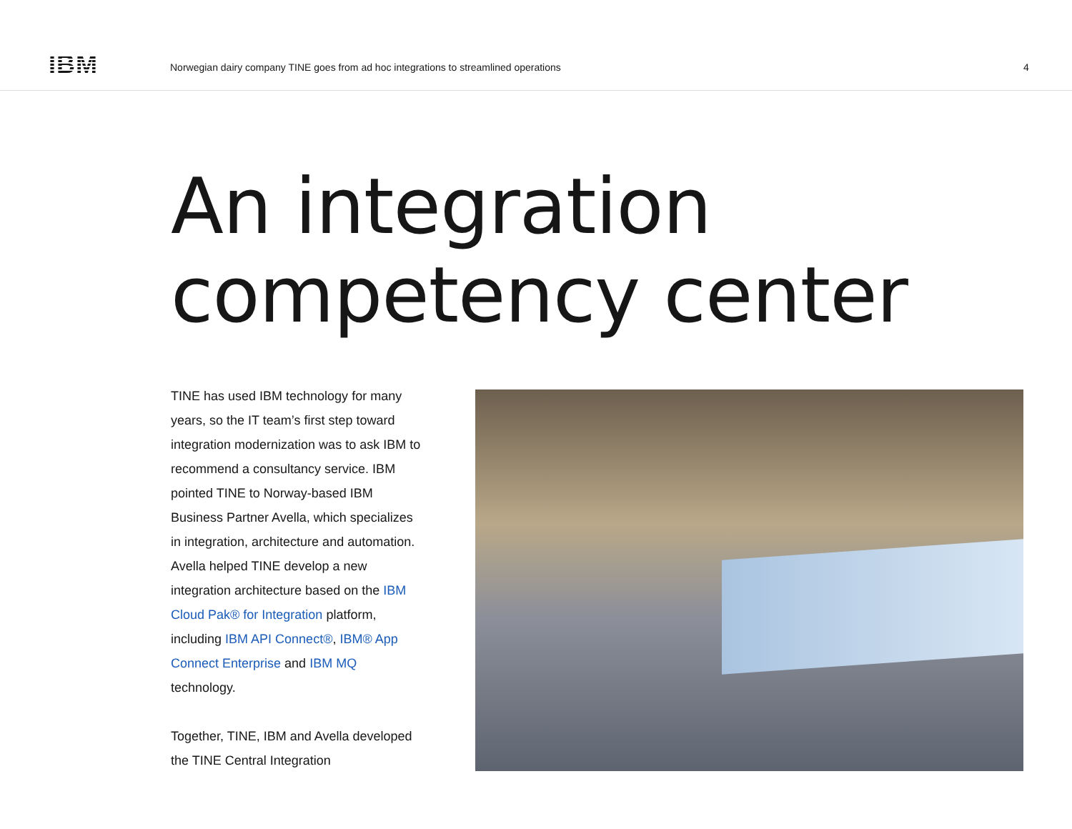IBM
Norwegian dairy company TINE goes from ad hoc integrations to streamlined operations
4
An integration
competency center
TINE has used IBM technology for many years, so the IT team’s first step toward integration modernization was to ask IBM to recommend a consultancy service. IBM pointed TINE to Norway-based IBM Business Partner Avella, which specializes in integration, architecture and automation. Avella helped TINE develop a new integration architecture based on the IBM Cloud Pak® for Integration platform, including IBM API Connect®, IBM® App Connect Enterprise and IBM MQ technology.
Together, TINE, IBM and Avella developed the TINE Central Integration